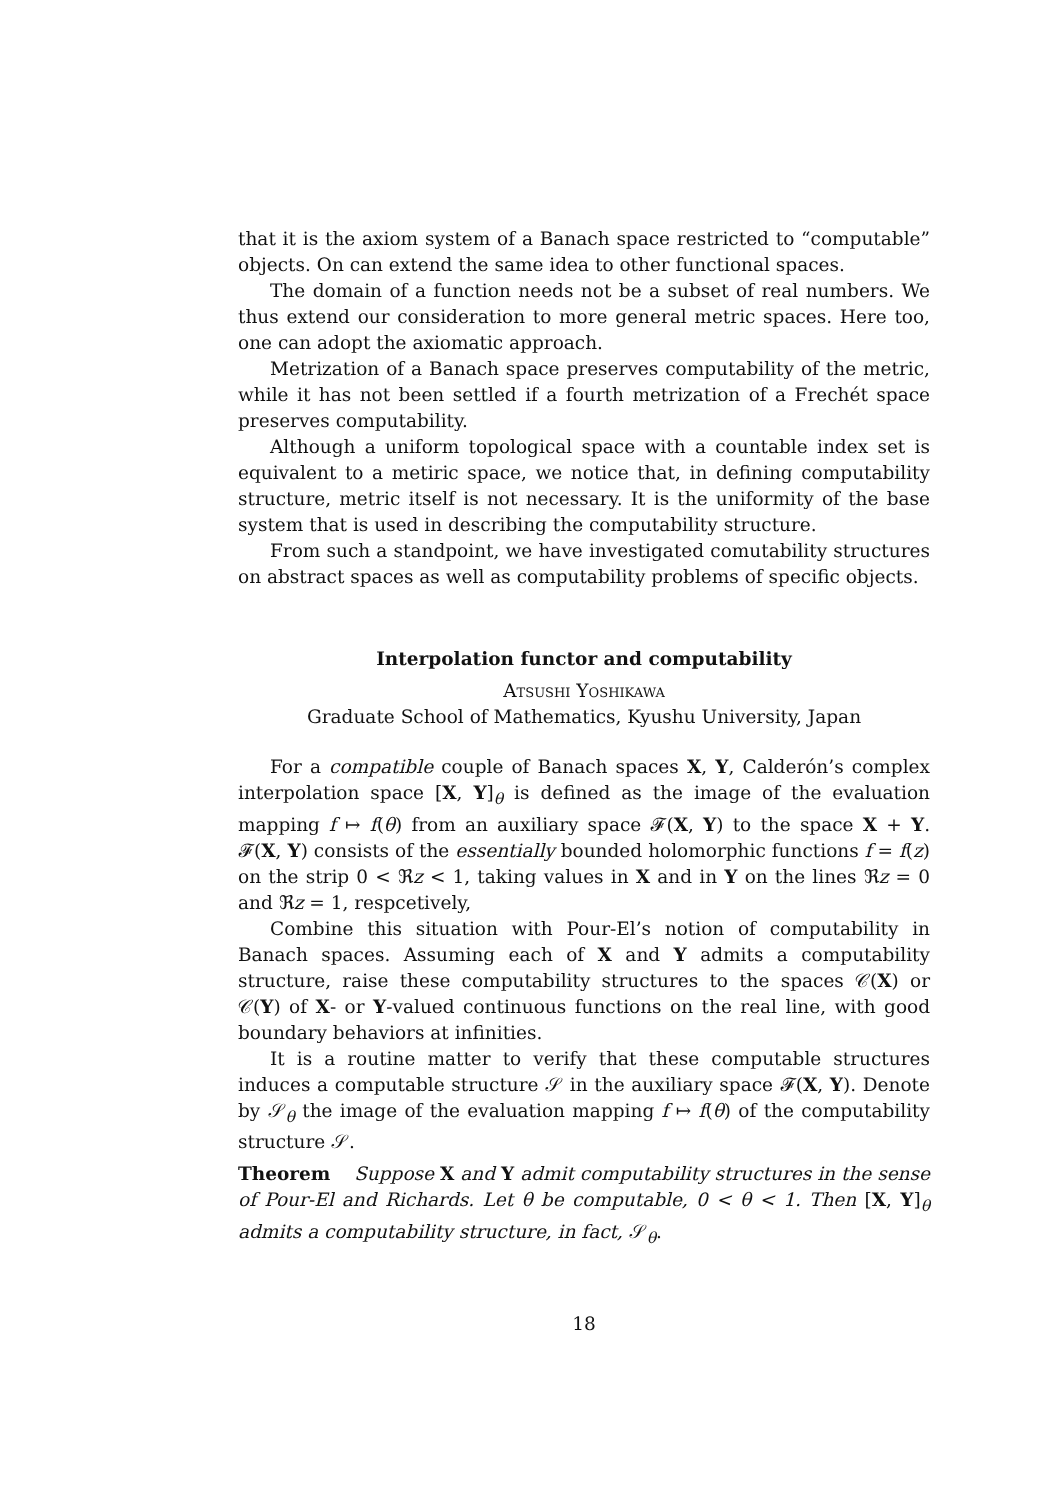that it is the axiom system of a Banach space restricted to “computable” objects. On can extend the same idea to other functional spaces.
The domain of a function needs not be a subset of real numbers. We thus extend our consideration to more general metric spaces. Here too, one can adopt the axiomatic approach.
Metrization of a Banach space preserves computability of the metric, while it has not been settled if a fourth metrization of a Frechét space preserves computability.
Although a uniform topological space with a countable index set is equivalent to a metiric space, we notice that, in defining computability structure, metric itself is not necessary. It is the uniformity of the base system that is used in describing the computability structure.
From such a standpoint, we have investigated comutability structures on abstract spaces as well as computability problems of specific objects.
Interpolation functor and computability
Atsushi Yoshikawa
Graduate School of Mathematics, Kyushu University, Japan
For a compatible couple of Banach spaces X, Y, Calderón’s complex interpolation space [X, Y]<sub>θ</sub> is defined as the image of the evaluation mapping f ↦ f(θ) from an auxiliary space 𝓕(X, Y) to the space X + Y. 𝓕(X, Y) consists of the essentially bounded holomorphic functions f = f(z) on the strip 0 < ℜz < 1, taking values in X and in Y on the lines ℜz = 0 and ℜz = 1, respcetively,
Combine this situation with Pour-El’s notion of computability in Banach spaces. Assuming each of X and Y admits a computability structure, raise these computability structures to the spaces 𝒞(X) or 𝒞(Y) of X- or Y-valued continuous functions on the real line, with good boundary behaviors at infinities.
It is a routine matter to verify that these computable structures induces a computable structure 𝒮 in the auxiliary space 𝓕(X, Y). Denote by 𝒮<sub>θ</sub> the image of the evaluation mapping f ↦ f(θ) of the computability structure 𝒮.
Theorem Suppose X and Y admit computability structures in the sense of Pour-El and Richards. Let θ be computable, 0 < θ < 1. Then [X, Y]<sub>θ</sub> admits a computability structure, in fact, 𝒮<sub>θ</sub>.
18